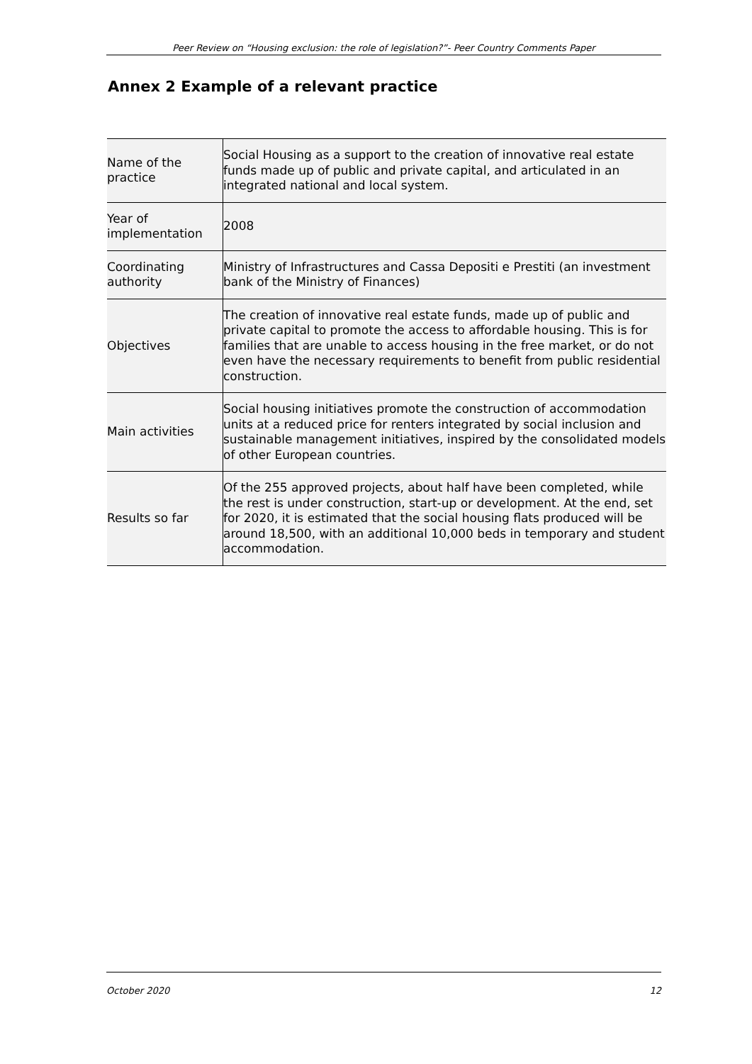Peer Review on “Housing exclusion: the role of legislation?”- Peer Country Comments Paper
Annex 2 Example of a relevant practice
| Name of the practice | Social Housing as a support to the creation of innovative real estate funds made up of public and private capital, and articulated in an integrated national and local system. |
| Year of implementation | 2008 |
| Coordinating authority | Ministry of Infrastructures and Cassa Depositi e Prestiti (an investment bank of the Ministry of Finances) |
| Objectives | The creation of innovative real estate funds, made up of public and private capital to promote the access to affordable housing. This is for families that are unable to access housing in the free market, or do not even have the necessary requirements to benefit from public residential construction. |
| Main activities | Social housing initiatives promote the construction of accommodation units at a reduced price for renters integrated by social inclusion and sustainable management initiatives, inspired by the consolidated models of other European countries. |
| Results so far | Of the 255 approved projects, about half have been completed, while the rest is under construction, start-up or development. At the end, set for 2020, it is estimated that the social housing flats produced will be around 18,500, with an additional 10,000 beds in temporary and student accommodation. |
October 2020 12